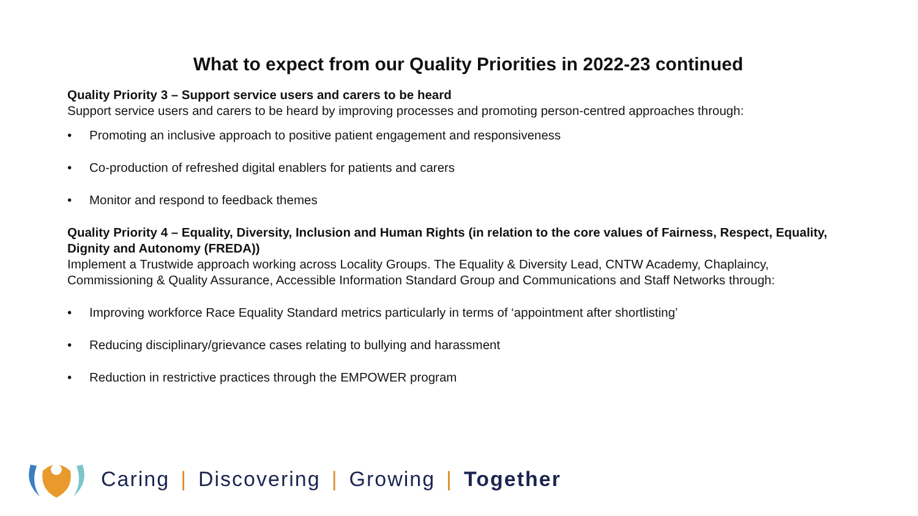What to expect from our Quality Priorities in 2022-23 continued
Quality Priority 3 – Support service users and carers to be heard
Support service users and carers to be heard by improving processes and promoting person-centred approaches through:
• Promoting an inclusive approach to positive patient engagement and responsiveness
• Co-production of refreshed digital enablers for patients and carers
• Monitor and respond to feedback themes
Quality Priority 4 – Equality, Diversity, Inclusion and Human Rights (in relation to the core values of Fairness, Respect, Equality, Dignity and Autonomy (FREDA))
Implement a Trustwide approach working across Locality Groups. The Equality & Diversity Lead, CNTW Academy, Chaplaincy, Commissioning & Quality Assurance, Accessible Information Standard Group and Communications and Staff Networks through:
• Improving workforce Race Equality Standard metrics particularly in terms of ‘appointment after shortlisting’
• Reducing disciplinary/grievance cases relating to bullying and harassment
• Reduction in restrictive practices through the EMPOWER program
Caring | Discovering | Growing | Together